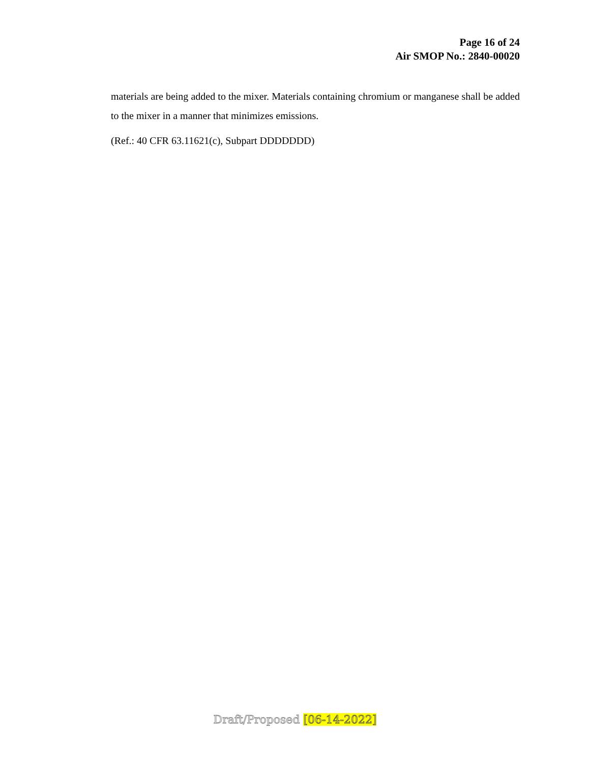Page 16 of 24
Air SMOP No.: 2840-00020
materials are being added to the mixer. Materials containing chromium or manganese shall be added to the mixer in a manner that minimizes emissions.
(Ref.: 40 CFR 63.11621(c), Subpart DDDDDDD)
Draft/Proposed [06-14-2022]